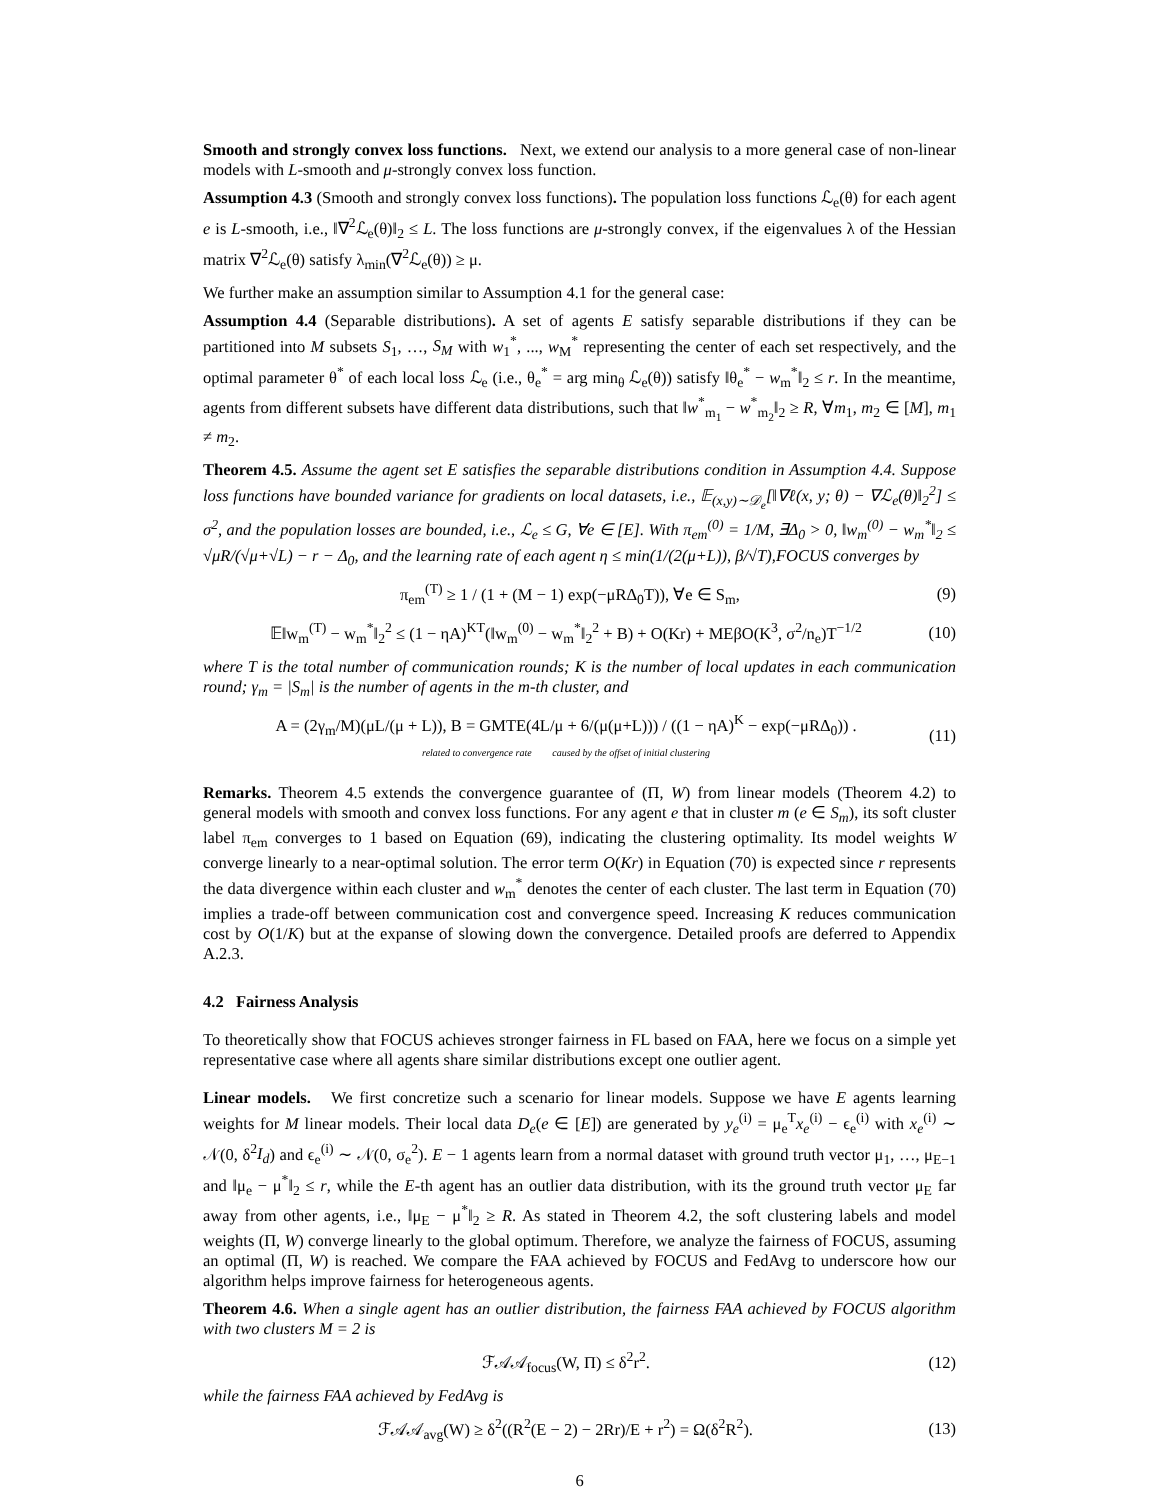Smooth and strongly convex loss functions. Next, we extend our analysis to a more general case of non-linear models with L-smooth and μ-strongly convex loss function.
Assumption 4.3 (Smooth and strongly convex loss functions). The population loss functions ℒ<sub>e</sub>(θ) for each agent e is L-smooth, i.e., ‖∇<sup>2</sup>ℒ<sub>e</sub>(θ)‖<sub>2</sub> ≤ L. The loss functions are μ-strongly convex, if the eigenvalues λ of the Hessian matrix ∇<sup>2</sup>ℒ<sub>e</sub>(θ) satisfy λ<sub>min</sub>(∇<sup>2</sup>ℒ<sub>e</sub>(θ)) ≥ μ.
We further make an assumption similar to Assumption 4.1 for the general case:
Assumption 4.4 (Separable distributions). A set of agents E satisfy separable distributions if they can be partitioned into M subsets S<sub>1</sub>, …, S<sub>M</sub> with w<sub>1</sub><sup>*</sup>, ..., w<sub>M</sub><sup>*</sup> representing the center of each set respectively, and the optimal parameter θ<sup>*</sup> of each local loss ℒ<sub>e</sub> (i.e., θ<sub>e</sub><sup>*</sup> = arg min<sub>θ</sub> ℒ<sub>e</sub>(θ)) satisfy ‖θ<sub>e</sub><sup>*</sup> − w<sub>m</sub><sup>*</sup>‖<sub>2</sub> ≤ r. In the meantime, agents from different subsets have different data distributions, such that ‖w<sup>*</sup><sub>m<sub>1</sub></sub> − w<sup>*</sup><sub>m<sub>2</sub></sub>‖<sub>2</sub> ≥ R, ∀m<sub>1</sub>, m<sub>2</sub> ∈ [M], m<sub>1</sub> ≠ m<sub>2</sub>.
Theorem 4.5. Assume the agent set E satisfies the separable distributions condition in Assumption 4.4. Suppose loss functions have bounded variance for gradients on local datasets, i.e., 𝔼<sub>(x,y)∼𝒟<sub>e</sub></sub>[‖∇ℓ(x, y; θ) − ∇ℒ<sub>e</sub>(θ)‖<sub>2</sub><sup>2</sup>] ≤ σ<sup>2</sup>, and the population losses are bounded, i.e., ℒ<sub>e</sub> ≤ G, ∀e ∈ [E]. With π<sub>em</sub><sup>(0)</sup> = 1/M, ∃Δ<sub>0</sub> > 0, ‖w<sub>m</sub><sup>(0)</sup> − w<sub>m</sub><sup>*</sup>‖<sub>2</sub> ≤ √μR/(√μ+√L) − r − Δ<sub>0</sub>, and the learning rate of each agent η ≤ min(1/(2(μ+L)), β/√T),FOCUS converges by
π<sub>em</sub><sup>(T)</sup> ≥ 1 / (1 + (M − 1) exp(−μRΔ<sub>0</sub>T)), ∀e ∈ S<sub>m</sub>, (9)
𝔼‖w<sub>m</sub><sup>(T)</sup> − w<sub>m</sub><sup>*</sup>‖<sub>2</sub><sup>2</sup> ≤ (1 − ηA)<sup>KT</sup>(‖w<sub>m</sub><sup>(0)</sup> − w<sub>m</sub><sup>*</sup>‖<sub>2</sub><sup>2</sup> + B) + O(Kr) + MEβO(K<sup>3</sup>, σ<sup>2</sup>/n<sub>e</sub>)T<sup>−1/2</sup> (10)
where T is the total number of communication rounds; K is the number of local updates in each communication round; γ<sub>m</sub> = |S<sub>m</sub>| is the number of agents in the m-th cluster, and
A = (2γ<sub>m</sub>/M)(μL/(μ + L)), B = GMTE(4L/μ + 6/(μ(μ+L))) / ((1 − ηA)<sup>K</sup> − exp(−μRΔ<sub>0</sub>)) .
related to convergence rate caused by the offset of initial clustering (11)
Remarks. Theorem 4.5 extends the convergence guarantee of (Π, W) from linear models (Theorem 4.2) to general models with smooth and convex loss functions. For any agent e that in cluster m (e ∈ S<sub>m</sub>), its soft cluster label π<sub>em</sub> converges to 1 based on Equation (69), indicating the clustering optimality. Its model weights W converge linearly to a near-optimal solution. The error term O(Kr) in Equation (70) is expected since r represents the data divergence within each cluster and w<sub>m</sub><sup>*</sup> denotes the center of each cluster. The last term in Equation (70) implies a trade-off between communication cost and convergence speed. Increasing K reduces communication cost by O(1/K) but at the expanse of slowing down the convergence. Detailed proofs are deferred to Appendix A.2.3.
4.2 Fairness Analysis
To theoretically show that FOCUS achieves stronger fairness in FL based on FAA, here we focus on a simple yet representative case where all agents share similar distributions except one outlier agent.
Linear models. We first concretize such a scenario for linear models. Suppose we have E agents learning weights for M linear models. Their local data D<sub>e</sub>(e ∈ [E]) are generated by y<sub>e</sub><sup>(i)</sup> = μ<sub>e</sub><sup>T</sup>x<sub>e</sub><sup>(i)</sup> − ϵ<sub>e</sub><sup>(i)</sup> with x<sub>e</sub><sup>(i)</sup> ∼ 𝒩(0, δ<sup>2</sup>I<sub>d</sub>) and ϵ<sub>e</sub><sup>(i)</sup> ∼ 𝒩(0, σ<sub>e</sub><sup>2</sup>). E − 1 agents learn from a normal dataset with ground truth vector μ<sub>1</sub>, …, μ<sub>E−1</sub> and ‖μ<sub>e</sub> − μ<sup>*</sup>‖<sub>2</sub> ≤ r, while the E-th agent has an outlier data distribution, with its the ground truth vector μ<sub>E</sub> far away from other agents, i.e., ‖μ<sub>E</sub> − μ<sup>*</sup>‖<sub>2</sub> ≥ R. As stated in Theorem 4.2, the soft clustering labels and model weights (Π, W) converge linearly to the global optimum. Therefore, we analyze the fairness of FOCUS, assuming an optimal (Π, W) is reached. We compare the FAA achieved by FOCUS and FedAvg to underscore how our algorithm helps improve fairness for heterogeneous agents.
Theorem 4.6. When a single agent has an outlier distribution, the fairness FAA achieved by FOCUS algorithm with two clusters M = 2 is
ℱ𝒜𝒜<sub>focus</sub>(W, Π) ≤ δ<sup>2</sup>r<sup>2</sup>. (12)
while the fairness FAA achieved by FedAvg is
ℱ𝒜𝒜<sub>avg</sub>(W) ≥ δ<sup>2</sup>((R<sup>2</sup>(E − 2) − 2Rr)/E + r<sup>2</sup>) = Ω(δ<sup>2</sup>R<sup>2</sup>). (13)
6